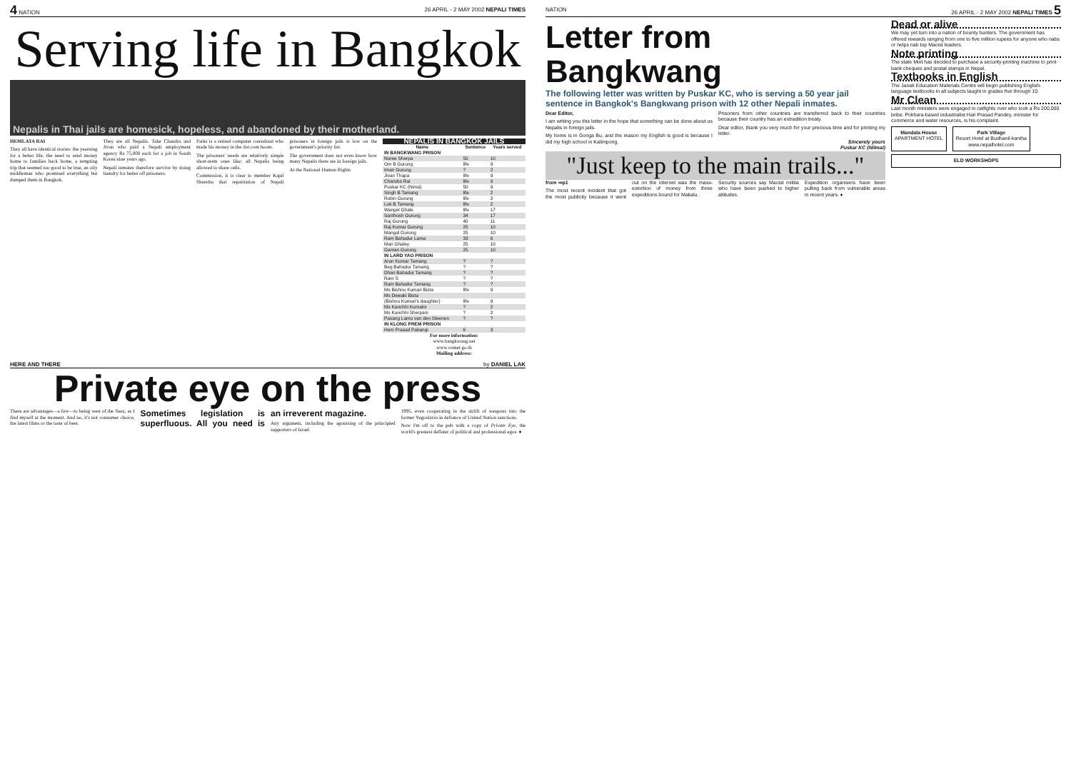4 NATION 26 APRIL - 2 MAY 2002 NEPALI TIMES
Serving life in Bangkok
Nepalis in Thai jails are homesick, hopeless, and abandoned by their motherland.
HEMLATA RAI
They all have identical stories: the yearning for a better life, the need to send money home to families back home, a tempting trip that seemed too good to be true, an oily middleman who promised everything but dumped them in Bangkok.
They are all Nepalis. Take Chandra and Jivan who paid a Nepali employment agency Rs 75,000 each for a job in South Korea nine years ago.
Nepali inmates therefore survive by doing laundry for better off prisoners.
Parks is a retired computer consultant who made his money in the dot.com boom.
The prisoners' needs are relatively simple short-term ones like: all Nepalis being allowed to share cells.
Commission, it is clear to member Kapil Shrestha that repatriation of Nepali prisoners in foreign jails is low on the government's priority list.
The government does not even know how many Nepalis there are in foreign jails.
At the National Human Rights
| NEPALIS IN BANGKOK JAILS | | |
| --- | --- | --- |
| Name | Sentence | Years served |
| IN BANGKWANG PRISON | | |
| Nuree Sherpa | 50 | 10 |
| Om B Gurung | life | 9 |
| Iman Gurung | ? | 2 |
| Jivan Thapa | life | 9 |
| Chandra Rai | life | 9 |
| Puskar KC (Nima) | 50 | 9 |
| Singh B Tamang | life | 2 |
| Robin Gurung | life | 2 |
| Lok B Tamang | life | 2 |
| Wangel Ghale | life | 17 |
| Santhosh Gurung | 34 | 17 |
| Raj Gurung | 40 | 11 |
| Raj Kumar Gurung | 25 | 10 |
| Mangal Gurung | 25 | 10 |
| Ram Bahadur Lama | 33 | 6 |
| Man Ghaley | 25 | 10 |
| Gaman Gurung | 25 | 10 |
| IN LARD YAO PRISON | | |
| Arun Kumar Tamang | ? | ? |
| Beg Bahadur Tamang | ? | ? |
| Dhan Bahadur Tamang | ? | ? |
| Ram S | ? | ? |
| Ram Bahadur Tamang | ? | ? |
| Ms Bishnu Kumari Bista | life | 9 |
| Ms Dewaki Bista | | |
| (Bishnu Kumari's daughter) | life | 9 |
| Ms Kanchhi Kumalni | ? | 2 |
| Ms Kanchhi Sherpani | ? | 2 |
| Pasang Lamu van den Steenen | ? | ? |
| IN KLONG PREM PRISON | | |
| Hem Prasad Pabangi | 6 | 3 |
For more information:
www.bangkwang.net
www.comet.go.th
Mailing address:
HERE AND THERE by DANIEL LAK
Private eye on the press
There are advantages—a few—to being west of the Suez, as I find myself at the moment. And no, it's not consumer choice, the latest films or the taste of beer.
Sometimes legislation is superfluous. All you need is an irreverent magazine.
Any argument, including the agonising of the principled supporters of Israel.
1995, even cooperating in the airlift of weapons into the former Yugoslavia in defiance of United Nation sanctions.
Now I'm off to the pub with a copy of Private Eye, the world's greatest deflater of political and professional egos. ♦
NATION 26 APRIL - 2 MAY 2002 NEPALI TIMES 5
Letter from Bangkwang
The following letter was written by Puskar KC, who is serving a 50 year jail sentence in Bangkok's Bangkwang prison with 12 other Nepali inmates.
Dear Editor,
I am writing you this letter in the hope that something can be done about us Nepalis in foreign jails.
My home is in Gonga Bu, and the reason my English is good is because I did my high school in Kalimpong.
Prisoners from other countries are transferred back to their countries because their country has an extradition treaty.
Dear editor, thank you very much for your precious time and for printing my letter.
Sincerely yours
Puskar KC (Nilmal)
"Just keep to the main trails..."
from ⇨p1
The most recent incident that got the most publicity because it went out on the internet was the mass-extortion of money from three expeditions bound for Makalu.
Security sources say Maoist militia who have been pushed to higher altitudes.
Expedition organisers have been pulling back from vulnerable areas in recent years. ♦
Dead or alive
We may yet turn into a nation of bounty hunters. The government has offered rewards ranging from one to five million rupees for anyone who nabs or helps nab top Maoist leaders.
Note printing
The state Mint has decided to purchase a security-printing machine to print bank cheques and postal stamps in Nepal.
Textbooks in English
The Janak Education Materials Centre will begin publishing English-language textbooks in all subjects taught in grades five through 10.
Mr Clean
Last month ministers were engaged in catfights over who took a Rs 200,000 bribe. Pokhara-based industrialist Hari Prasad Pandey, minister for commerce and water resources, is his complaint.
Mandala House
APARTMENT HOTEL
Park Village
Resort Hotel at Budhanil-kantha
www.nepalhotel.com
ELD WORKSHOPS